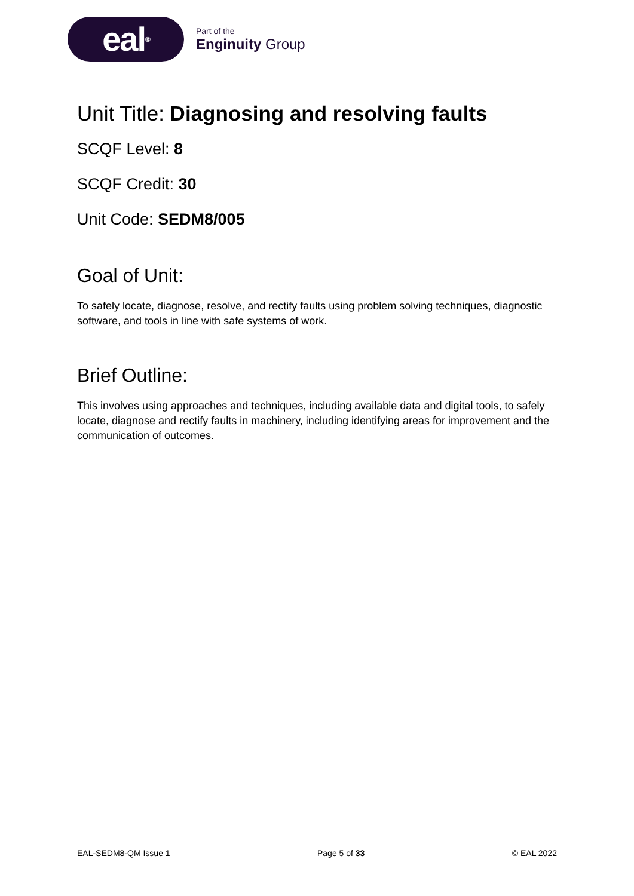eal<sup>®</sup>
Part of the
Enginuity Group
Unit Title: Diagnosing and resolving faults
SCQF Level: 8
SCQF Credit: 30
Unit Code: SEDM8/005
Goal of Unit:
To safely locate, diagnose, resolve, and rectify faults using problem solving techniques, diagnostic software, and tools in line with safe systems of work.
Brief Outline:
This involves using approaches and techniques, including available data and digital tools, to safely locate, diagnose and rectify faults in machinery, including identifying areas for improvement and the communication of outcomes.
EAL-SEDM8-QM Issue 1 Page 5 of 33 © EAL 2022